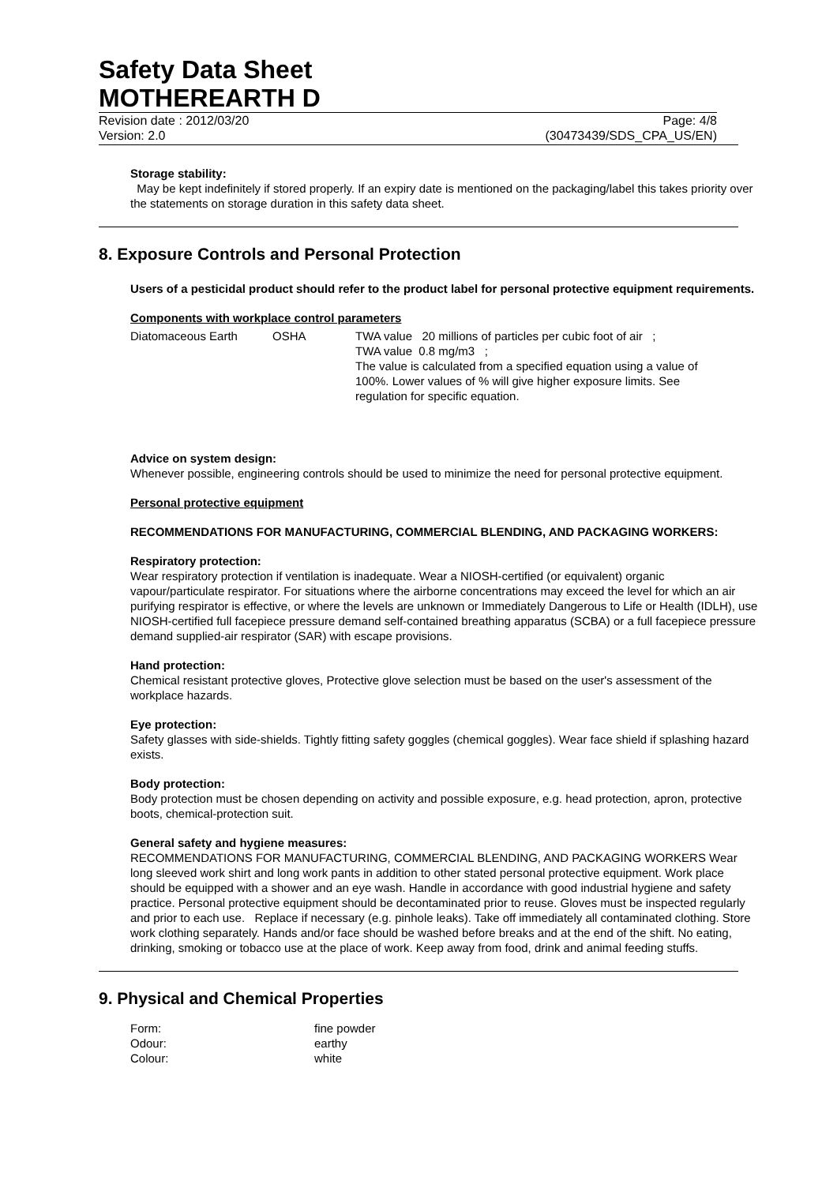Safety Data Sheet
MOTHEREARTH D
Revision date : 2012/03/20 Page: 4/8
Version: 2.0 (30473439/SDS_CPA_US/EN)
Storage stability:
May be kept indefinitely if stored properly. If an expiry date is mentioned on the packaging/label this takes priority over the statements on storage duration in this safety data sheet.
8. Exposure Controls and Personal Protection
Users of a pesticidal product should refer to the product label for personal protective equipment requirements.
Components with workplace control parameters
| Diatomaceous Earth | OSHA | TWA value 20 millions of particles per cubic foot of air ; TWA value 0.8 mg/m3 ; The value is calculated from a specified equation using a value of 100%. Lower values of % will give higher exposure limits. See regulation for specific equation. |
Advice on system design:
Whenever possible, engineering controls should be used to minimize the need for personal protective equipment.
Personal protective equipment
RECOMMENDATIONS FOR MANUFACTURING, COMMERCIAL BLENDING, AND PACKAGING WORKERS:
Respiratory protection:
Wear respiratory protection if ventilation is inadequate. Wear a NIOSH-certified (or equivalent) organic vapour/particulate respirator. For situations where the airborne concentrations may exceed the level for which an air purifying respirator is effective, or where the levels are unknown or Immediately Dangerous to Life or Health (IDLH), use NIOSH-certified full facepiece pressure demand self-contained breathing apparatus (SCBA) or a full facepiece pressure demand supplied-air respirator (SAR) with escape provisions.
Hand protection:
Chemical resistant protective gloves, Protective glove selection must be based on the user's assessment of the workplace hazards.
Eye protection:
Safety glasses with side-shields. Tightly fitting safety goggles (chemical goggles). Wear face shield if splashing hazard exists.
Body protection:
Body protection must be chosen depending on activity and possible exposure, e.g. head protection, apron, protective boots, chemical-protection suit.
General safety and hygiene measures:
RECOMMENDATIONS FOR MANUFACTURING, COMMERCIAL BLENDING, AND PACKAGING WORKERS Wear long sleeved work shirt and long work pants in addition to other stated personal protective equipment. Work place should be equipped with a shower and an eye wash. Handle in accordance with good industrial hygiene and safety practice. Personal protective equipment should be decontaminated prior to reuse. Gloves must be inspected regularly and prior to each use. Replace if necessary (e.g. pinhole leaks). Take off immediately all contaminated clothing. Store work clothing separately. Hands and/or face should be washed before breaks and at the end of the shift. No eating, drinking, smoking or tobacco use at the place of work. Keep away from food, drink and animal feeding stuffs.
9. Physical and Chemical Properties
| Form: | fine powder |
| Odour: | earthy |
| Colour: | white |